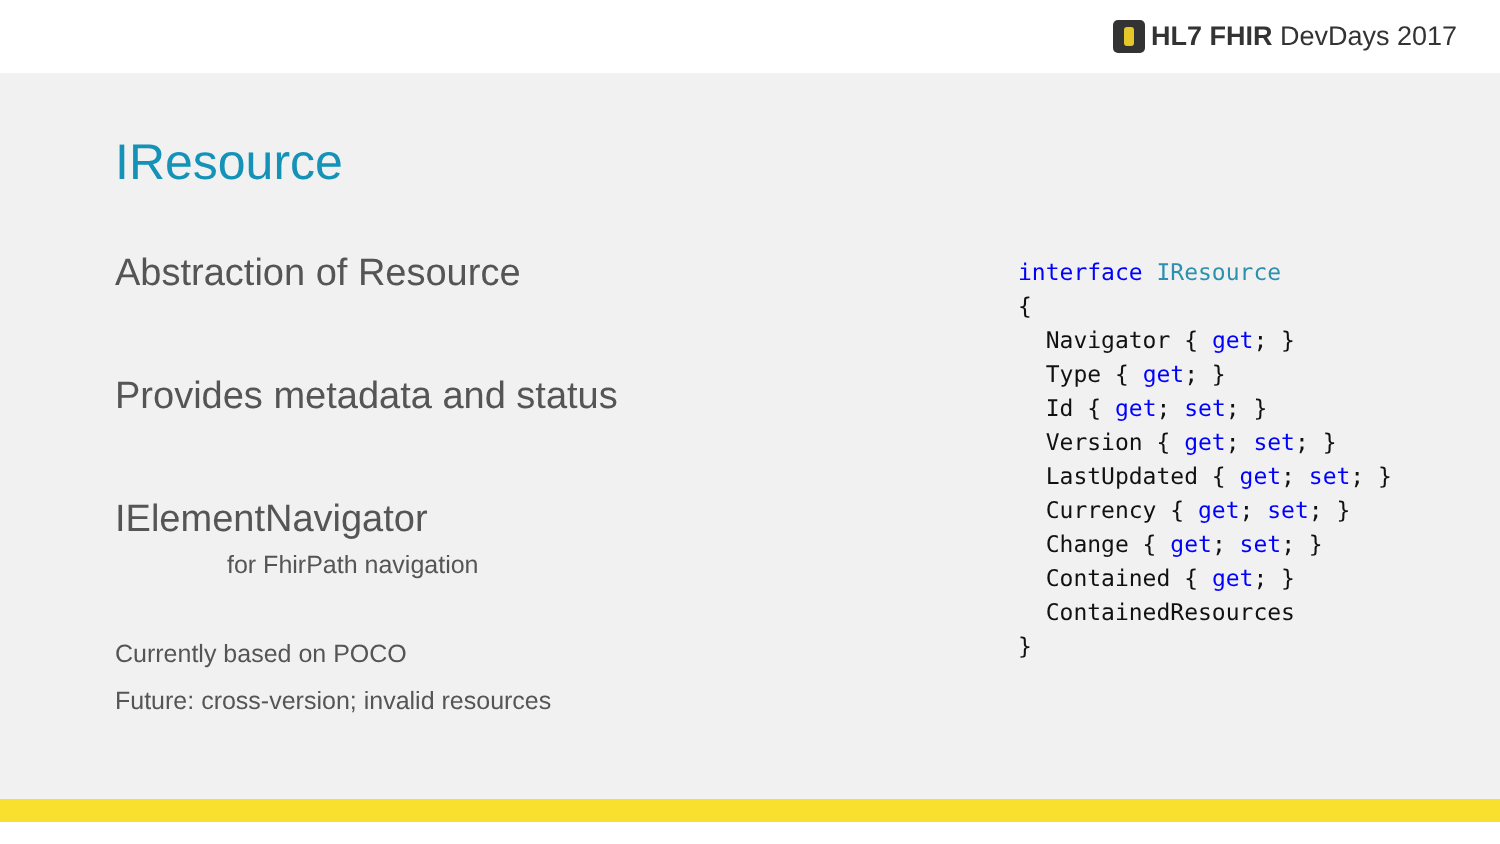HL7 FHIR DevDays 2017
IResource
Abstraction of Resource
Provides metadata and status
IElementNavigator
for FhirPath navigation
Currently based on POCO
Future: cross-version; invalid resources
interface IResource
{
  Navigator { get; }
  Type { get; }
  Id { get; set; }
  Version { get; set; }
  LastUpdated { get; set; }
  Currency { get; set; }
  Change { get; set; }
  Contained { get; }
  ContainedResources
}